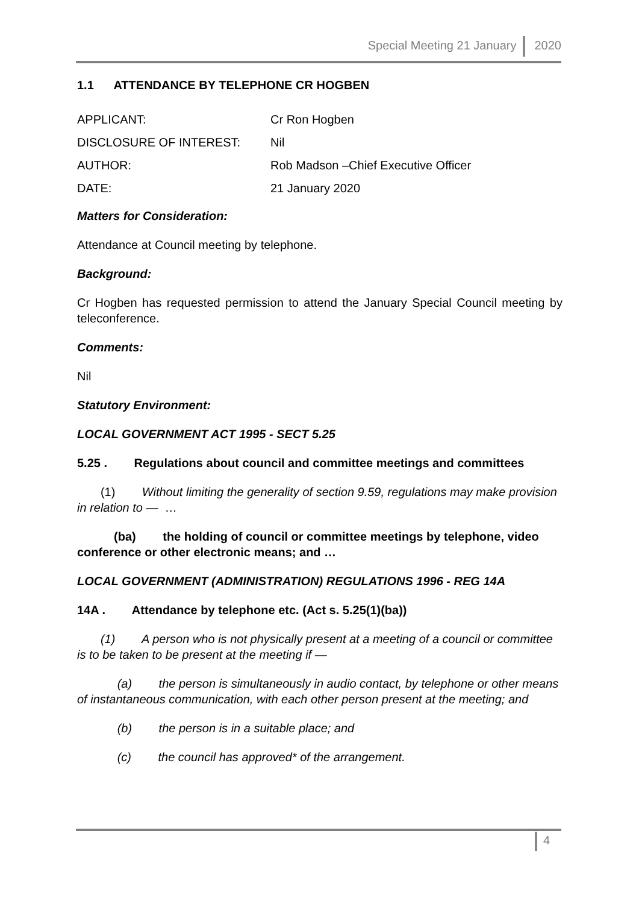Special Meeting 21 January 2020
1.1 ATTENDANCE BY TELEPHONE CR HOGBEN
APPLICANT: Cr Ron Hogben
DISCLOSURE OF INTEREST: Nil
AUTHOR: Rob Madson –Chief Executive Officer
DATE: 21 January 2020
Matters for Consideration:
Attendance at Council meeting by telephone.
Background:
Cr Hogben has requested permission to attend the January Special Council meeting by teleconference.
Comments:
Nil
Statutory Environment:
LOCAL GOVERNMENT ACT 1995 - SECT 5.25
5.25 . Regulations about council and committee meetings and committees
(1) Without limiting the generality of section 9.59, regulations may make provision in relation to — …
(ba) the holding of council or committee meetings by telephone, video conference or other electronic means; and …
LOCAL GOVERNMENT (ADMINISTRATION) REGULATIONS 1996 - REG 14A
14A . Attendance by telephone etc. (Act s. 5.25(1)(ba))
(1) A person who is not physically present at a meeting of a council or committee is to be taken to be present at the meeting if —
(a) the person is simultaneously in audio contact, by telephone or other means of instantaneous communication, with each other person present at the meeting; and
(b) the person is in a suitable place; and
(c) the council has approved* of the arrangement.
4